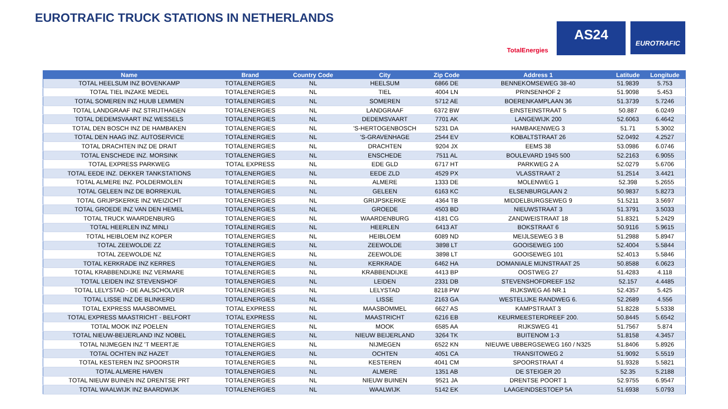EUROTRAFIC TRUCK STATIONS IN NETHERLANDS
TotalEnergies
AS24
EUROTRAFIC
| Name | Brand | Country Code | City | Zip Code | Address 1 | Latitude | Longitude |
| --- | --- | --- | --- | --- | --- | --- | --- |
| TOTAL HEELSUM INZ BOVENKAMP | TOTALENERGIES | NL | HEELSUM | 6866 DE | BENNEKOMSEWEG 38-40 | 51.9839 | 5.753 |
| TOTAL TIEL INZAKE MEDEL | TOTALENERGIES | NL | TIEL | 4004 LN | PRINSENHOF 2 | 51.9098 | 5.453 |
| TOTAL SOMEREN INZ HUUB LEMMEN | TOTALENERGIES | NL | SOMEREN | 5712 AE | BOERENKAMPLAAN 36 | 51.3739 | 5.7246 |
| TOTAL LANDGRAAF INZ STRIJTHAGEN | TOTALENERGIES | NL | LANDGRAAF | 6372 BW | EINSTEINSTRAAT 5 | 50.887 | 6.0249 |
| TOTAL DEDEMSVAART INZ WESSELS | TOTALENERGIES | NL | DEDEMSVAART | 7701 AK | LANGEWIJK 200 | 52.6063 | 6.4642 |
| TOTAL DEN BOSCH INZ DE HAMBAKEN | TOTALENERGIES | NL | 'S-HERTOGENBOSCH | 5231 DA | HAMBAKENWEG 3 | 51.71 | 5.3002 |
| TOTAL DEN HAAG INZ. AUTOSERVICE | TOTALENERGIES | NL | 'S-GRAVENHAGE | 2544 EV | KOBALTSTRAAT 26 | 52.0492 | 4.2527 |
| TOTAL DRACHTEN INZ DE DRAIT | TOTALENERGIES | NL | DRACHTEN | 9204 JX | EEMS 38 | 53.0986 | 6.0746 |
| TOTAL ENSCHEDE INZ. MORSINK | TOTALENERGIES | NL | ENSCHEDE | 7511 AL | BOULEVARD 1945 500 | 52.2163 | 6.9055 |
| TOTAL EXPRESS PARKWEG | TOTAL EXPRESS | NL | EDE GLD | 6717 HT | PARKWEG 2 A | 52.0279 | 5.6706 |
| TOTAL EEDE INZ. DEKKER TANKSTATIONS | TOTALENERGIES | NL | EEDE ZLD | 4529 PX | VLASSTRAAT 2 | 51.2514 | 3.4421 |
| TOTAL ALMERE INZ. POLDERMOLEN | TOTALENERGIES | NL | ALMERE | 1333 DE | MOLENWEG 1 | 52.398 | 5.2655 |
| TOTAL GELEEN INZ DE BORREKUIL | TOTALENERGIES | NL | GELEEN | 6163 KC | ELSENBURGLAAN 2 | 50.9837 | 5.8273 |
| TOTAL GRIJPSKERKE INZ WEIZICHT | TOTALENERGIES | NL | GRIJPSKERKE | 4364 TB | MIDDELBURGSEWEG 9 | 51.5211 | 3.5697 |
| TOTAL GROEDE INZ VAN DEN HEMEL | TOTALENERGIES | NL | GROEDE | 4503 BD | NIEUWSTRAAT 3 | 51.3791 | 3.5033 |
| TOTAL TRUCK WAARDENBURG | TOTALENERGIES | NL | WAARDENBURG | 4181 CG | ZANDWEISTRAAT 18 | 51.8321 | 5.2429 |
| TOTAL HEERLEN INZ MINLI | TOTALENERGIES | NL | HEERLEN | 6413 AT | BOKSTRAAT 6 | 50.9116 | 5.9615 |
| TOTAL HEIBLOEM INZ KOPER | TOTALENERGIES | NL | HEIBLOEM | 6089 ND | MEIJLSEWEG 3 B | 51.2988 | 5.8947 |
| TOTAL ZEEWOLDE ZZ | TOTALENERGIES | NL | ZEEWOLDE | 3898 LT | GOOISEWEG 100 | 52.4004 | 5.5844 |
| TOTAL ZEEWOLDE NZ | TOTALENERGIES | NL | ZEEWOLDE | 3898 LT | GOOISEWEG 101 | 52.4013 | 5.5846 |
| TOTAL KERKRADE INZ KERRES | TOTALENERGIES | NL | KERKRADE | 6462 HA | DOMANIALE MIJNSTRAAT 25 | 50.8588 | 6.0623 |
| TOTAL KRABBENDIJKE INZ VERMARE | TOTALENERGIES | NL | KRABBENDIJKE | 4413 BP | OOSTWEG 27 | 51.4283 | 4.118 |
| TOTAL LEIDEN INZ STEVENSHOF | TOTALENERGIES | NL | LEIDEN | 2331 DB | STEVENSHOFDREEF 152 | 52.157 | 4.4485 |
| TOTAL LELYSTAD - DE AALSCHOLVER | TOTALENERGIES | NL | LELYSTAD | 8218 PW | RIJKSWEG A6 NR.1 | 52.4357 | 5.425 |
| TOTAL LISSE INZ DE BLINKERD | TOTALENERGIES | NL | LISSE | 2163 GA | WESTELIJKE RANDWEG 6. | 52.2689 | 4.556 |
| TOTAL EXPRESS MAASBOMMEL | TOTAL EXPRESS | NL | MAASBOMMEL | 6627 AS | KAMPSTRAAT 3 | 51.8228 | 5.5338 |
| TOTAL EXPRESS MAASTRICHT - BELFORT | TOTAL EXPRESS | NL | MAASTRICHT | 6216 EB | KEURMEESTERDREEF 200. | 50.8445 | 5.6542 |
| TOTAL MOOK INZ POELEN | TOTALENERGIES | NL | MOOK | 6585 AA | RIJKSWEG 41 | 51.7567 | 5.874 |
| TOTAL NIEUW-BEIJERLAND INZ NOBEL | TOTALENERGIES | NL | NIEUW BEIJERLAND | 3264 TK | BUITENOM 1-3 | 51.8158 | 4.3457 |
| TOTAL NIJMEGEN INZ 'T MEERTJE | TOTALENERGIES | NL | NIJMEGEN | 6522 KN | NIEUWE UBBERGSEWEG 160 / N325 | 51.8406 | 5.8926 |
| TOTAL OCHTEN INZ HAZET | TOTALENERGIES | NL | OCHTEN | 4051 CA | TRANSITOWEG 2 | 51.9092 | 5.5519 |
| TOTAL KESTEREN INZ SPOORSTR | TOTALENERGIES | NL | KESTEREN | 4041 CM | SPOORSTRAAT 4 | 51.9328 | 5.5821 |
| TOTAL ALMERE HAVEN | TOTALENERGIES | NL | ALMERE | 1351 AB | DE STEIGER 20 | 52.35 | 5.2188 |
| TOTAL NIEUW BUINEN INZ DRENTSE PRT | TOTALENERGIES | NL | NIEUW BUINEN | 9521 JA | DRENTSE POORT 1 | 52.9755 | 6.9547 |
| TOTAL WAALWIJK INZ BAARDWIJK | TOTALENERGIES | NL | WAALWIJK | 5142 EK | LAAGEINDSESTOEP 5A | 51.6938 | 5.0793 |